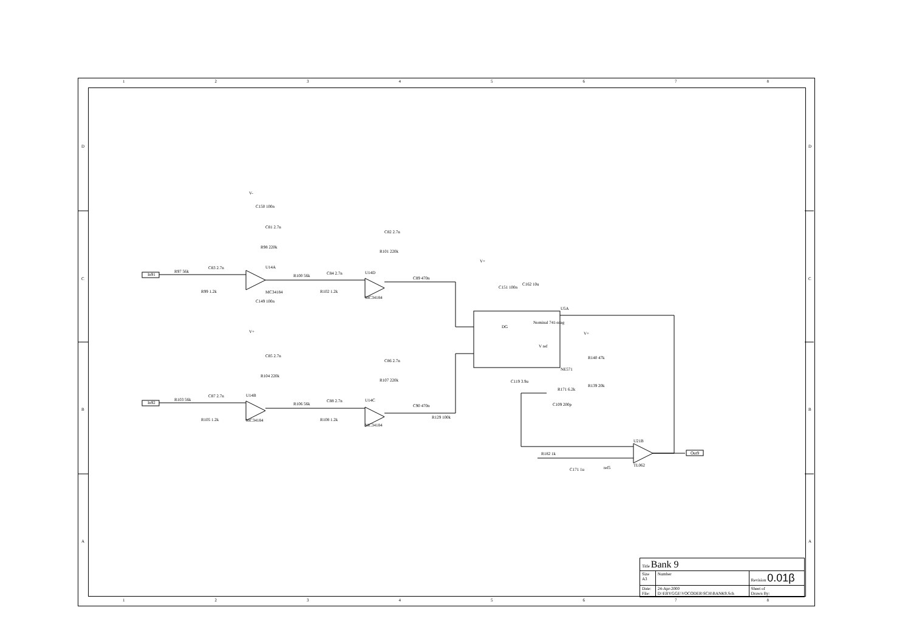1 2 3 4 5 6 7 8
D D
C C
B B
A A
In91
In92
V-
C150 100n
C81 2.7n
R98 220k
R97 56k
C83 2.7n U14A
MC34184
R99 1.2k
C149 100n
V+
R100 56k C84 2.7n
R102 1.2k
C82 2.7n
R101 220k
U14D
MC34184
C89 470n
V+
C151 100n
C162 10u
U5A
Nominal 741-ntag
V ref
DG
NE571
V+
R140 47k
R139 20k
C119 3.9u
R171 6.2k
C109 200p
C85 2.7n
R104 220k
R103 56k
C87 2.7n U14B
MC34184
R105 1.2k
R106 56k
C88 2.7n
R108 1.2k
C86 2.7n
R107 220k
U14C
MC34184
C90 470n
R129 100k
U21B
TL062
Out9
R182 1k
C171 1u ref5
| Title Bank 9 | | |
| Size A3 | Number | Revision 0.01β |
| Date: File: | 24-Apr-2000 D:\EBYGGE\VOCODER\SCH\BANK9.Sch | Sheet of Drawn By: |
1 2 3 4 5 6 7 8